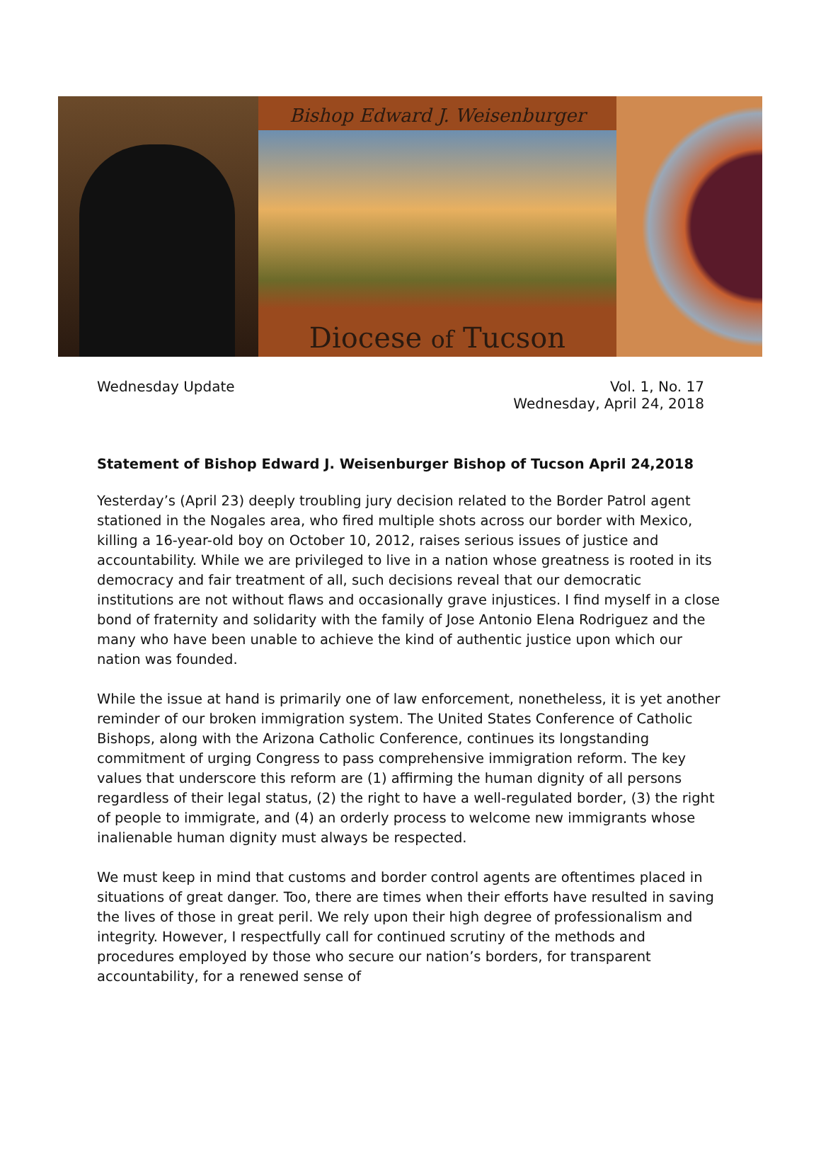Bishop Edward J. Weisenburger
Diocese of Tucson
Wednesday Update Vol. 1, No. 17
Wednesday, April 24, 2018
Statement of Bishop Edward J. Weisenburger Bishop of Tucson April 24,2018
Yesterday’s (April 23) deeply troubling jury decision related to the Border Patrol agent stationed in the Nogales area, who fired multiple shots across our border with Mexico, killing a 16-year-old boy on October 10, 2012, raises serious issues of justice and accountability. While we are privileged to live in a nation whose greatness is rooted in its democracy and fair treatment of all, such decisions reveal that our democratic institutions are not without flaws and occasionally grave injustices. I find myself in a close bond of fraternity and solidarity with the family of Jose Antonio Elena Rodriguez and the many who have been unable to achieve the kind of authentic justice upon which our nation was founded.
While the issue at hand is primarily one of law enforcement, nonetheless, it is yet another reminder of our broken immigration system. The United States Conference of Catholic Bishops, along with the Arizona Catholic Conference, continues its longstanding commitment of urging Congress to pass comprehensive immigration reform. The key values that underscore this reform are (1) affirming the human dignity of all persons regardless of their legal status, (2) the right to have a well-regulated border, (3) the right of people to immigrate, and (4) an orderly process to welcome new immigrants whose inalienable human dignity must always be respected.
We must keep in mind that customs and border control agents are oftentimes placed in situations of great danger. Too, there are times when their efforts have resulted in saving the lives of those in great peril. We rely upon their high degree of professionalism and integrity. However, I respectfully call for continued scrutiny of the methods and procedures employed by those who secure our nation’s borders, for transparent accountability, for a renewed sense of